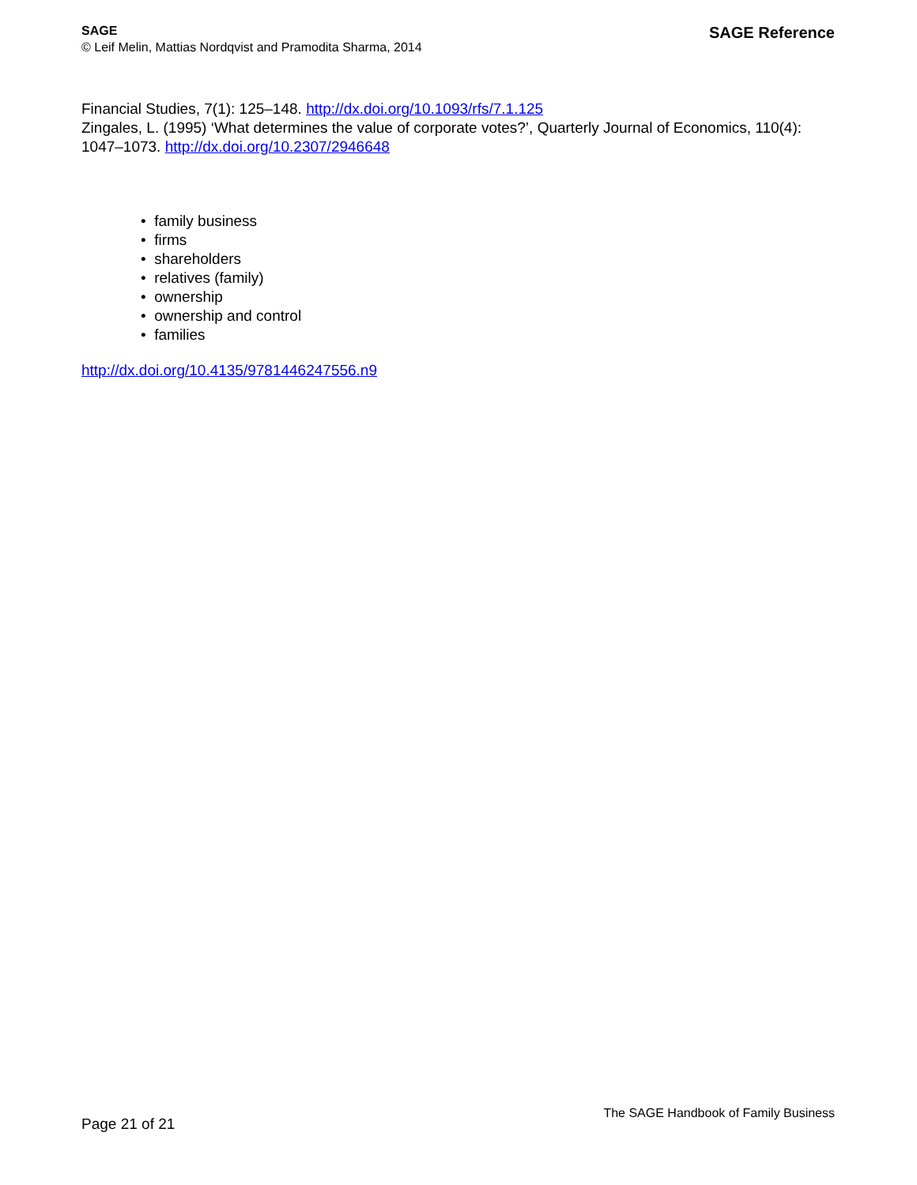SAGE
© Leif Melin, Mattias Nordqvist and Pramodita Sharma, 2014
SAGE Reference
Financial Studies, 7(1): 125–148. http://dx.doi.org/10.1093/rfs/7.1.125
Zingales, L. (1995) ‘What determines the value of corporate votes?’, Quarterly Journal of Economics, 110(4): 1047–1073. http://dx.doi.org/10.2307/2946648
• family business
• firms
• shareholders
• relatives (family)
• ownership
• ownership and control
• families
http://dx.doi.org/10.4135/9781446247556.n9
Page 21 of 21
The SAGE Handbook of Family Business